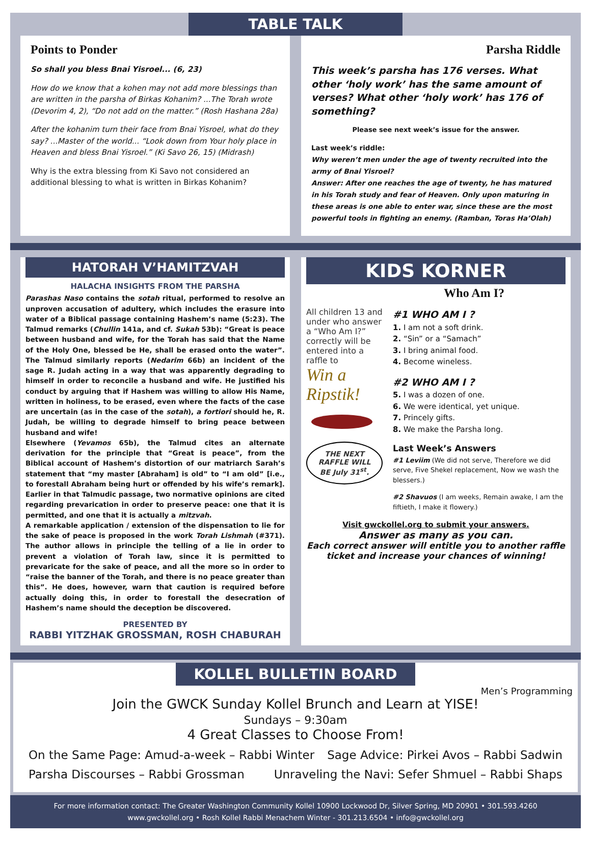TABLE TALK
Points to Ponder
So shall you bless Bnai Yisroel... (6, 23)
How do we know that a kohen may not add more blessings than are written in the parsha of Birkas Kohanim? ...The Torah wrote (Devorim 4, 2), “Do not add on the matter.” (Rosh Hashana 28a)
After the kohanim turn their face from Bnai Yisroel, what do they say? ...Master of the world... “Look down from Your holy place in Heaven and bless Bnai Yisroel.” (Ki Savo 26, 15) (Midrash)
Why is the extra blessing from Ki Savo not considered an additional blessing to what is written in Birkas Kohanim?
Parsha Riddle
This week’s parsha has 176 verses. What other ‘holy work’ has the same amount of verses? What other ‘holy work’ has 176 of something?
Please see next week’s issue for the answer.
Last week’s riddle:
Why weren’t men under the age of twenty recruited into the army of Bnai Yisroel?
Answer: After one reaches the age of twenty, he has matured in his Torah study and fear of Heaven. Only upon maturing in these areas is one able to enter war, since these are the most powerful tools in fighting an enemy. (Ramban, Toras Ha’Olah)
HATORAH V’HAMITZVAH
HALACHA INSIGHTS FROM THE PARSHA
Parashas Naso contains the sotah ritual, performed to resolve an unproven accusation of adultery, which includes the erasure into water of a Biblical passage containing Hashem’s name (5:23). The Talmud remarks (Chullin 141a, and cf. Sukah 53b): “Great is peace between husband and wife, for the Torah has said that the Name of the Holy One, blessed be He, shall be erased onto the water”. The Talmud similarly reports (Nedarim 66b) an incident of the sage R. Judah acting in a way that was apparently degrading to himself in order to reconcile a husband and wife. He justified his conduct by arguing that if Hashem was willing to allow His Name, written in holiness, to be erased, even where the facts of the case are uncertain (as in the case of the sotah), a fortiori should he, R. Judah, be willing to degrade himself to bring peace between husband and wife!
Elsewhere (Yevamos 65b), the Talmud cites an alternate derivation for the principle that “Great is peace”, from the Biblical account of Hashem’s distortion of our matriarch Sarah’s statement that “my master [Abraham] is old” to “I am old” [i.e., to forestall Abraham being hurt or offended by his wife’s remark]. Earlier in that Talmudic passage, two normative opinions are cited regarding prevarication in order to preserve peace: one that it is permitted, and one that it is actually a mitzvah.
A remarkable application / extension of the dispensation to lie for the sake of peace is proposed in the work Torah Lishmah (#371). The author allows in principle the telling of a lie in order to prevent a violation of Torah law, since it is permitted to prevaricate for the sake of peace, and all the more so in order to “raise the banner of the Torah, and there is no peace greater than this”. He does, however, warn that caution is required before actually doing this, in order to forestall the desecration of Hashem’s name should the deception be discovered.
PRESENTED BY
RABBI YITZHAK GROSSMAN, ROSH CHABURAH
KIDS KORNER
Who Am I?
All children 13 and under who answer a “Who Am I?” correctly will be entered into a raffle to
Win a Ripstik!
THE NEXT RAFFLE WILL BE July 31<sup>st</sup>.
#1 WHO AM I ?
1. I am not a soft drink.
2. “Sin” or a “Samach”
3. I bring animal food.
4. Become wineless.
#2 WHO AM I ?
5. I was a dozen of one.
6. We were identical, yet unique.
7. Princely gifts.
8. We make the Parsha long.
Last Week’s Answers
#1 Leviim (We did not serve, Therefore we did serve, Five Shekel replacement, Now we wash the blessers.)
#2 Shavuos (I am weeks, Remain awake, I am the fiftieth, I make it flowery.)
Visit gwckollel.org to submit your answers.
Answer as many as you can.
Each correct answer will entitle you to another raffle ticket and increase your chances of winning!
KOLLEL BULLETIN BOARD
Men’s Programming
Join the GWCK Sunday Kollel Brunch and Learn at YISE!
Sundays – 9:30am
4 Great Classes to Choose From!
On the Same Page: Amud-a-week – Rabbi Winter Sage Advice: Pirkei Avos – Rabbi Sadwin
Parsha Discourses – Rabbi Grossman Unraveling the Navi: Sefer Shmuel – Rabbi Shaps
For more information contact: The Greater Washington Community Kollel 10900 Lockwood Dr, Silver Spring, MD 20901 • 301.593.4260
www.gwckollel.org • Rosh Kollel Rabbi Menachem Winter - 301.213.6504 • info@gwckollel.org